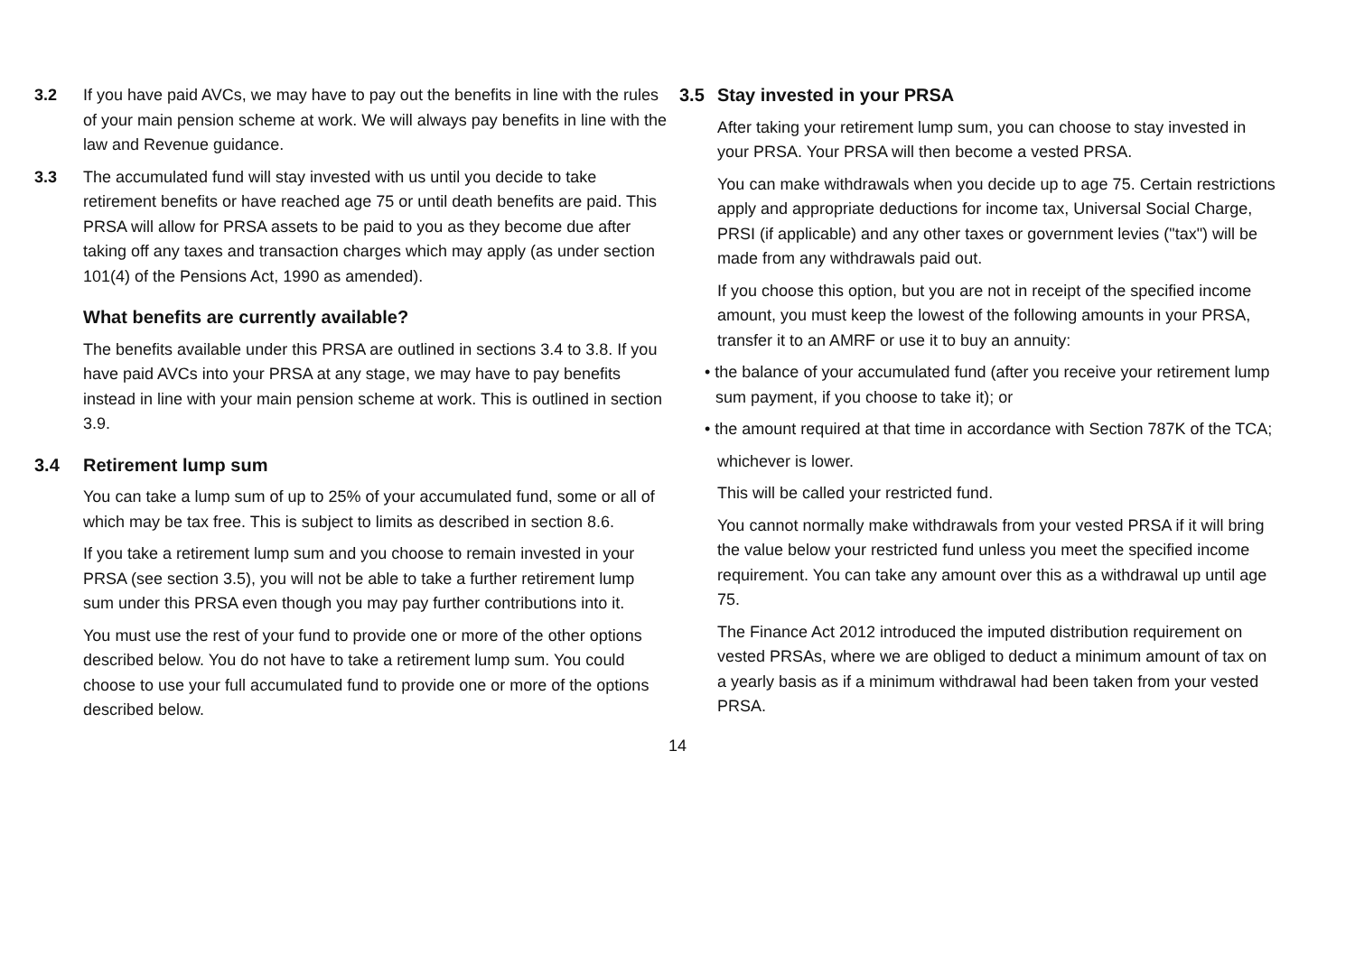3.2 If you have paid AVCs, we may have to pay out the benefits in line with the rules of your main pension scheme at work. We will always pay benefits in line with the law and Revenue guidance.
3.3 The accumulated fund will stay invested with us until you decide to take retirement benefits or have reached age 75 or until death benefits are paid. This PRSA will allow for PRSA assets to be paid to you as they become due after taking off any taxes and transaction charges which may apply (as under section 101(4) of the Pensions Act, 1990 as amended).
What benefits are currently available?
The benefits available under this PRSA are outlined in sections 3.4 to 3.8. If you have paid AVCs into your PRSA at any stage, we may have to pay benefits instead in line with your main pension scheme at work. This is outlined in section 3.9.
3.4 Retirement lump sum
You can take a lump sum of up to 25% of your accumulated fund, some or all of which may be tax free. This is subject to limits as described in section 8.6.
If you take a retirement lump sum and you choose to remain invested in your PRSA (see section 3.5), you will not be able to take a further retirement lump sum under this PRSA even though you may pay further contributions into it.
You must use the rest of your fund to provide one or more of the other options described below. You do not have to take a retirement lump sum. You could choose to use your full accumulated fund to provide one or more of the options described below.
3.5 Stay invested in your PRSA
After taking your retirement lump sum, you can choose to stay invested in your PRSA. Your PRSA will then become a vested PRSA.
You can make withdrawals when you decide up to age 75. Certain restrictions apply and appropriate deductions for income tax, Universal Social Charge, PRSI (if applicable) and any other taxes or government levies ("tax") will be made from any withdrawals paid out.
If you choose this option, but you are not in receipt of the specified income amount, you must keep the lowest of the following amounts in your PRSA, transfer it to an AMRF or use it to buy an annuity:
• the balance of your accumulated fund (after you receive your retirement lump sum payment, if you choose to take it); or
• the amount required at that time in accordance with Section 787K of the TCA;
whichever is lower.
This will be called your restricted fund.
You cannot normally make withdrawals from your vested PRSA if it will bring the value below your restricted fund unless you meet the specified income requirement. You can take any amount over this as a withdrawal up until age 75.
The Finance Act 2012 introduced the imputed distribution requirement on vested PRSAs, where we are obliged to deduct a minimum amount of tax on a yearly basis as if a minimum withdrawal had been taken from your vested PRSA.
14